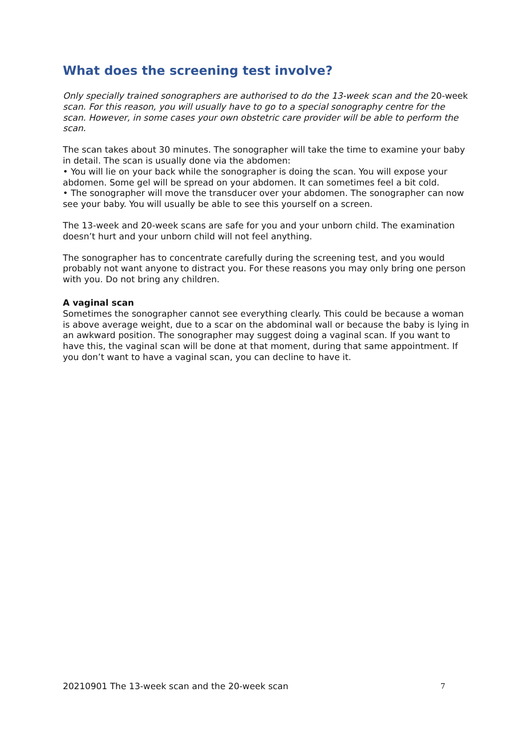What does the screening test involve?
Only specially trained sonographers are authorised to do the 13-week scan and the 20-week scan. For this reason, you will usually have to go to a special sonography centre for the scan. However, in some cases your own obstetric care provider will be able to perform the scan.
The scan takes about 30 minutes. The sonographer will take the time to examine your baby in detail. The scan is usually done via the abdomen:
• You will lie on your back while the sonographer is doing the scan. You will expose your abdomen. Some gel will be spread on your abdomen. It can sometimes feel a bit cold.
• The sonographer will move the transducer over your abdomen. The sonographer can now see your baby. You will usually be able to see this yourself on a screen.
The 13-week and 20-week scans are safe for you and your unborn child. The examination doesn’t hurt and your unborn child will not feel anything.
The sonographer has to concentrate carefully during the screening test, and you would probably not want anyone to distract you. For these reasons you may only bring one person with you. Do not bring any children.
A vaginal scan
Sometimes the sonographer cannot see everything clearly. This could be because a woman is above average weight, due to a scar on the abdominal wall or because the baby is lying in an awkward position. The sonographer may suggest doing a vaginal scan. If you want to have this, the vaginal scan will be done at that moment, during that same appointment. If you don’t want to have a vaginal scan, you can decline to have it.
20210901 The 13-week scan and the 20-week scan 7